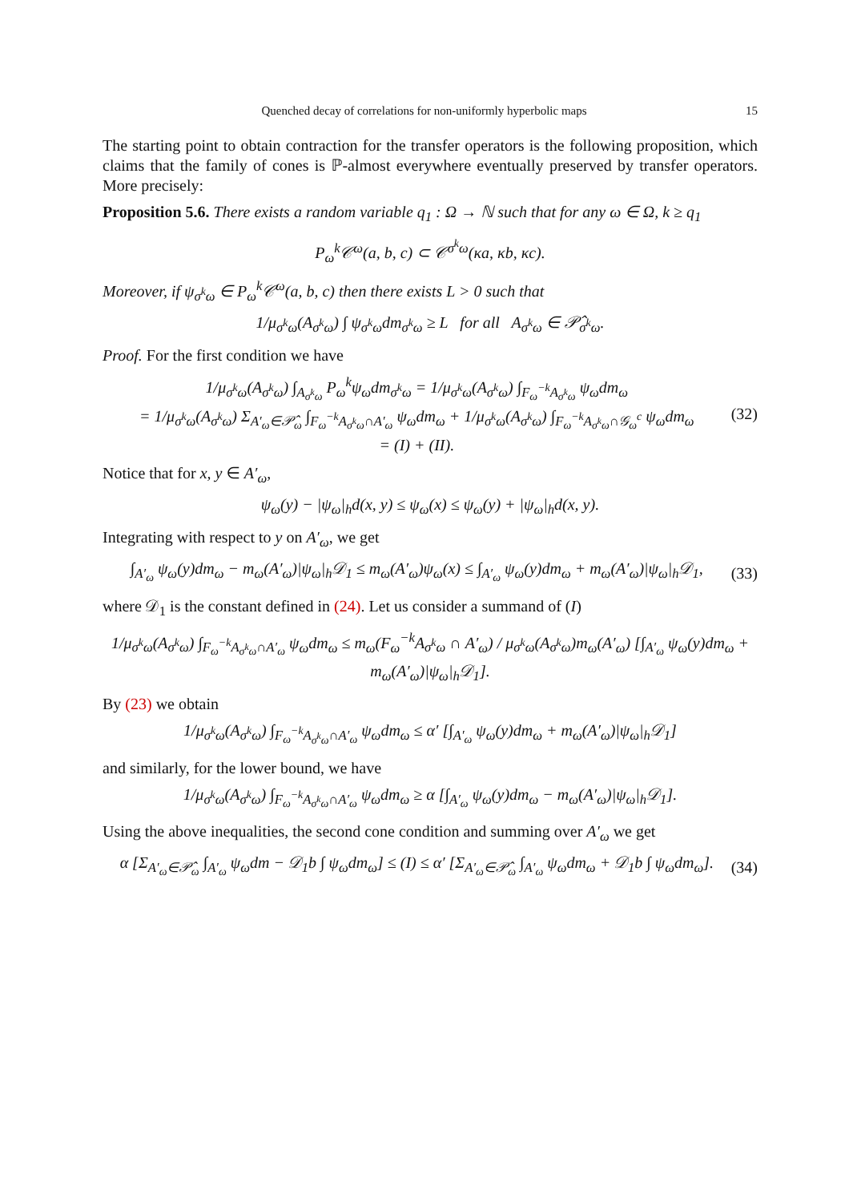Quenched decay of correlations for non-uniformly hyperbolic maps 15
The starting point to obtain contraction for the transfer operators is the following proposition, which claims that the family of cones is ℙ-almost everywhere eventually preserved by transfer operators. More precisely:
Proposition 5.6. There exists a random variable q<sub>1</sub> : Ω → ℕ such that for any ω ∈ Ω, k ≥ q<sub>1</sub>
P<sub>ω</sub><sup>k</sup>𝒞<sup>ω</sup>(a, b, c) ⊂ 𝒞<sup>σ<sup>k</sup>ω</sup>(κa, κb, κc).
Moreover, if ψ<sub>σ<sup>k</sup>ω</sub> ∈ P<sub>ω</sub><sup>k</sup>𝒞<sup>ω</sup>(a, b, c) then there exists L > 0 such that
1/μ<sub>σ<sup>k</sup>ω</sub>(A<sub>σ<sup>k</sup>ω</sub>) ∫ ψ<sub>σ<sup>k</sup>ω</sub>dm<sub>σ<sup>k</sup>ω</sub> ≥ L for all A<sub>σ<sup>k</sup>ω</sub> ∈ 𝒫̂<sub>σ<sup>k</sup>ω</sub>.
Proof. For the first condition we have
1/μ<sub>σ<sup>k</sup>ω</sub>(A<sub>σ<sup>k</sup>ω</sub>) ∫<sub>A<sub>σ<sup>k</sup>ω</sub></sub> P<sub>ω</sub><sup>k</sup>ψ<sub>ω</sub>dm<sub>σ<sup>k</sup>ω</sub> = 1/μ<sub>σ<sup>k</sup>ω</sub>(A<sub>σ<sup>k</sup>ω</sub>) ∫<sub>F<sub>ω</sub><sup>−k</sup>A<sub>σ<sup>k</sup>ω</sub></sub> ψ<sub>ω</sub>dm<sub>ω</sub>
= 1/μ<sub>σ<sup>k</sup>ω</sub>(A<sub>σ<sup>k</sup>ω</sub>) Σ<sub>A′<sub>ω</sub>∈𝒫̂<sub>ω</sub></sub> ∫<sub>F<sub>ω</sub><sup>−k</sup>A<sub>σ<sup>k</sup>ω</sub>∩A′<sub>ω</sub></sub> ψ<sub>ω</sub>dm<sub>ω</sub> + 1/μ<sub>σ<sup>k</sup>ω</sub>(A<sub>σ<sup>k</sup>ω</sub>) ∫<sub>F<sub>ω</sub><sup>−k</sup>A<sub>σ<sup>k</sup>ω</sub>∩𝒢<sub>ω</sub><sup>c</sup></sub> ψ<sub>ω</sub>dm<sub>ω</sub>
= (I) + (II). (32)
Notice that for x, y ∈ A′<sub>ω</sub>,
ψ<sub>ω</sub>(y) − |ψ<sub>ω</sub>|<sub>h</sub>d(x, y) ≤ ψ<sub>ω</sub>(x) ≤ ψ<sub>ω</sub>(y) + |ψ<sub>ω</sub>|<sub>h</sub>d(x, y).
Integrating with respect to y on A′<sub>ω</sub>, we get
∫<sub>A′<sub>ω</sub></sub> ψ<sub>ω</sub>(y)dm<sub>ω</sub> − m<sub>ω</sub>(A′<sub>ω</sub>)|ψ<sub>ω</sub>|<sub>h</sub>𝒟<sub>1</sub> ≤ m<sub>ω</sub>(A′<sub>ω</sub>)ψ<sub>ω</sub>(x) ≤ ∫<sub>A′<sub>ω</sub></sub> ψ<sub>ω</sub>(y)dm<sub>ω</sub> + m<sub>ω</sub>(A′<sub>ω</sub>)|ψ<sub>ω</sub>|<sub>h</sub>𝒟<sub>1</sub>, (33)
where 𝒟<sub>1</sub> is the constant defined in (24). Let us consider a summand of (I)
1/μ<sub>σ<sup>k</sup>ω</sub>(A<sub>σ<sup>k</sup>ω</sub>) ∫<sub>F<sub>ω</sub><sup>−k</sup>A<sub>σ<sup>k</sup>ω</sub>∩A′<sub>ω</sub></sub> ψ<sub>ω</sub>dm<sub>ω</sub> ≤ m<sub>ω</sub>(F<sub>ω</sub><sup>−k</sup>A<sub>σ<sup>k</sup>ω</sub> ∩ A′<sub>ω</sub>) / μ<sub>σ<sup>k</sup>ω</sub>(A<sub>σ<sup>k</sup>ω</sub>)m<sub>ω</sub>(A′<sub>ω</sub>) [∫<sub>A′<sub>ω</sub></sub> ψ<sub>ω</sub>(y)dm<sub>ω</sub> + m<sub>ω</sub>(A′<sub>ω</sub>)|ψ<sub>ω</sub>|<sub>h</sub>𝒟<sub>1</sub>].
By (23) we obtain
1/μ<sub>σ<sup>k</sup>ω</sub>(A<sub>σ<sup>k</sup>ω</sub>) ∫<sub>F<sub>ω</sub><sup>−k</sup>A<sub>σ<sup>k</sup>ω</sub>∩A′<sub>ω</sub></sub> ψ<sub>ω</sub>dm<sub>ω</sub> ≤ α′ [∫<sub>A′<sub>ω</sub></sub> ψ<sub>ω</sub>(y)dm<sub>ω</sub> + m<sub>ω</sub>(A′<sub>ω</sub>)|ψ<sub>ω</sub>|<sub>h</sub>𝒟<sub>1</sub>]
and similarly, for the lower bound, we have
1/μ<sub>σ<sup>k</sup>ω</sub>(A<sub>σ<sup>k</sup>ω</sub>) ∫<sub>F<sub>ω</sub><sup>−k</sup>A<sub>σ<sup>k</sup>ω</sub>∩A′<sub>ω</sub></sub> ψ<sub>ω</sub>dm<sub>ω</sub> ≥ α [∫<sub>A′<sub>ω</sub></sub> ψ<sub>ω</sub>(y)dm<sub>ω</sub> − m<sub>ω</sub>(A′<sub>ω</sub>)|ψ<sub>ω</sub>|<sub>h</sub>𝒟<sub>1</sub>].
Using the above inequalities, the second cone condition and summing over A′<sub>ω</sub> we get
α [Σ<sub>A′<sub>ω</sub>∈𝒫̂<sub>ω</sub></sub> ∫<sub>A′<sub>ω</sub></sub> ψ<sub>ω</sub>dm − 𝒟<sub>1</sub>b ∫ ψ<sub>ω</sub>dm<sub>ω</sub>] ≤ (I) ≤ α′ [Σ<sub>A′<sub>ω</sub>∈𝒫̂<sub>ω</sub></sub> ∫<sub>A′<sub>ω</sub></sub> ψ<sub>ω</sub>dm<sub>ω</sub> + 𝒟<sub>1</sub>b ∫ ψ<sub>ω</sub>dm<sub>ω</sub>]. (34)